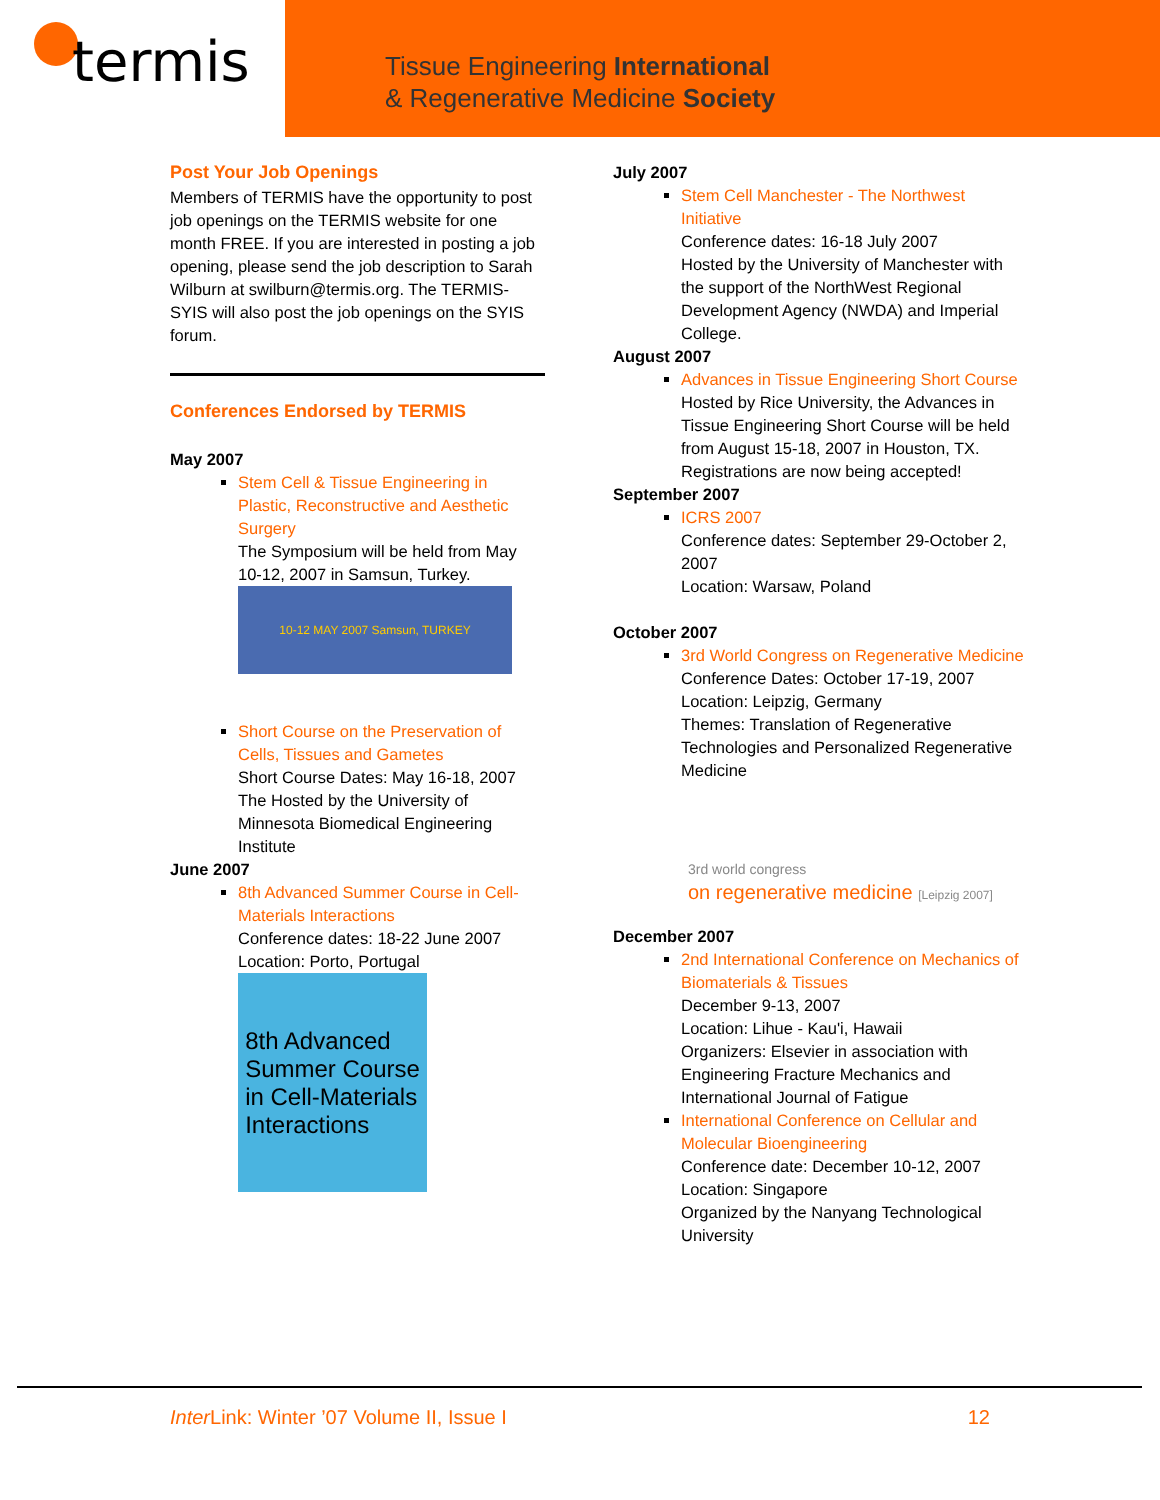termis
Tissue Engineering International
& Regenerative Medicine Society
Post Your Job Openings
Members of TERMIS have the opportunity to post job openings on the TERMIS website for one month FREE. If you are interested in posting a job opening, please send the job description to Sarah Wilburn at swilburn@termis.org. The TERMIS-SYIS will also post the job openings on the SYIS forum.
Conferences Endorsed by TERMIS
May 2007
Stem Cell & Tissue Engineering in Plastic, Reconstructive and Aesthetic Surgery
The Symposium will be held from May 10-12, 2007 in Samsun, Turkey.
10-12 MAY 2007 Samsun, TURKEY
Short Course on the Preservation of Cells, Tissues and Gametes
Short Course Dates: May 16-18, 2007 The Hosted by the University of Minnesota Biomedical Engineering Institute
June 2007
8th Advanced Summer Course in Cell-Materials Interactions
Conference dates: 18-22 June 2007
Location: Porto, Portugal
8th Advanced
Summer Course
in Cell-Materials
Interactions
July 2007
Stem Cell Manchester - The Northwest Initiative
Conference dates: 16-18 July 2007
Hosted by the University of Manchester with the support of the NorthWest Regional Development Agency (NWDA) and Imperial College.
August 2007
Advances in Tissue Engineering Short Course
Hosted by Rice University, the Advances in Tissue Engineering Short Course will be held from August 15-18, 2007 in Houston, TX. Registrations are now being accepted!
September 2007
ICRS 2007
Conference dates: September 29-October 2, 2007
Location: Warsaw, Poland
October 2007
3rd World Congress on Regenerative Medicine
Conference Dates: October 17-19, 2007
Location: Leipzig, Germany
Themes: Translation of Regenerative Technologies and Personalized Regenerative Medicine
3rd world congress
on regenerative medicine [Leipzig 2007]
December 2007
2nd International Conference on Mechanics of Biomaterials & Tissues
December 9-13, 2007
Location: Lihue - Kau'i, Hawaii
Organizers: Elsevier in association with Engineering Fracture Mechanics and International Journal of Fatigue
International Conference on Cellular and Molecular Bioengineering
Conference date: December 10-12, 2007
Location: Singapore
Organized by the Nanyang Technological University
Inter Link: Winter ’07 Volume II, Issue I 12